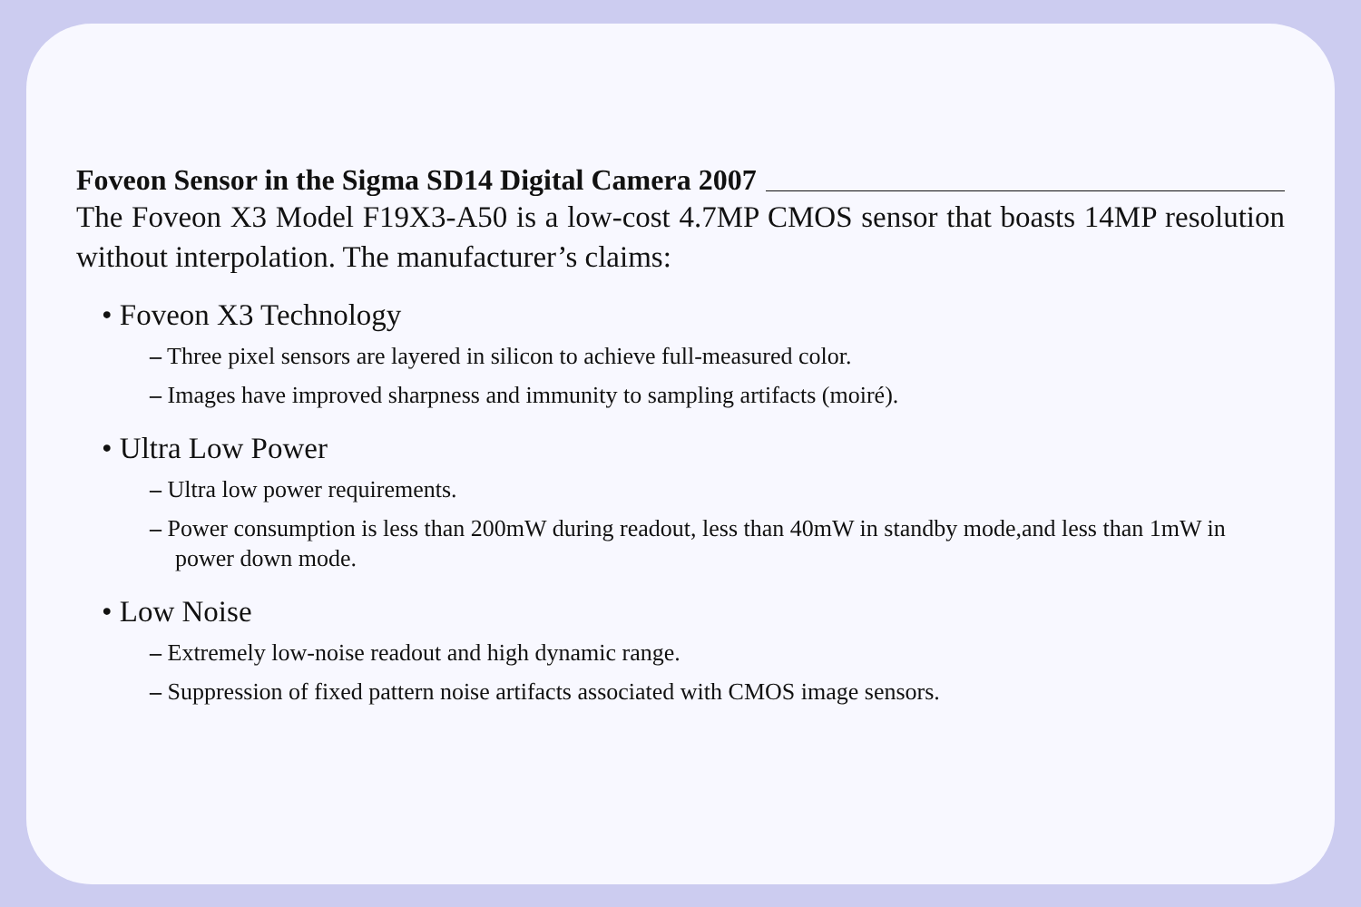Foveon Sensor in the Sigma SD14 Digital Camera 2007
The Foveon X3 Model F19X3-A50 is a low-cost 4.7MP CMOS sensor that boasts 14MP resolution without interpolation. The manufacturer’s claims:
• Foveon X3 Technology
– Three pixel sensors are layered in silicon to achieve full-measured color.
– Images have improved sharpness and immunity to sampling artifacts (moiré).
• Ultra Low Power
– Ultra low power requirements.
– Power consumption is less than 200mW during readout, less than 40mW in standby mode,and less than 1mW in power down mode.
• Low Noise
– Extremely low-noise readout and high dynamic range.
– Suppression of fixed pattern noise artifacts associated with CMOS image sensors.